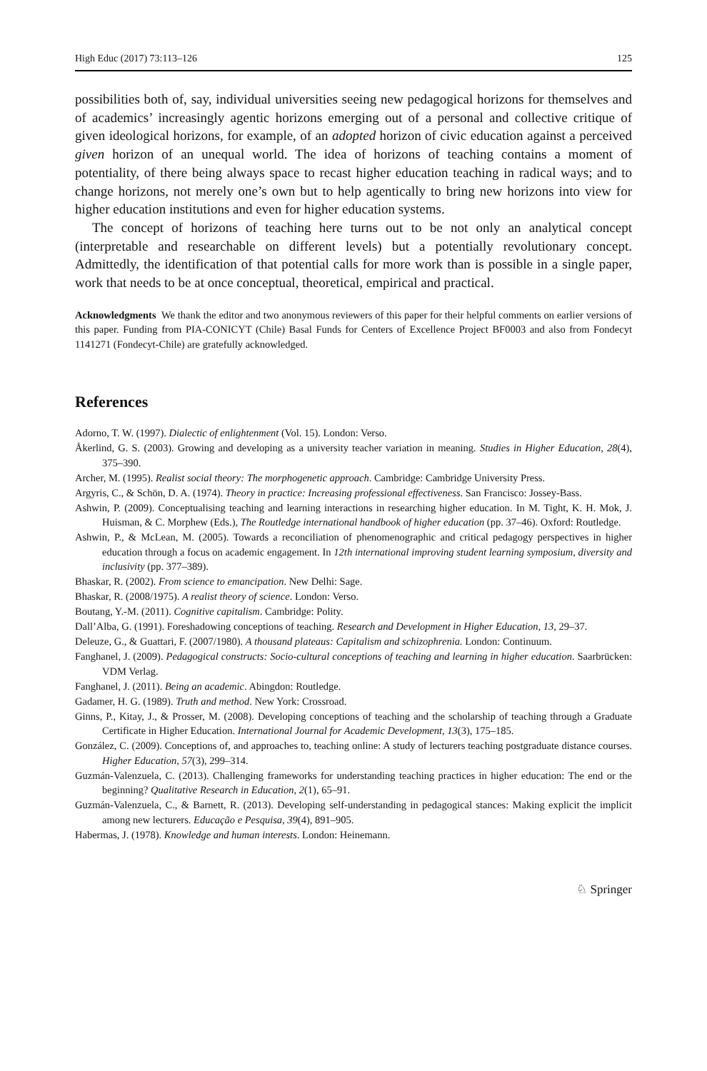High Educ (2017) 73:113–126 125
possibilities both of, say, individual universities seeing new pedagogical horizons for themselves and of academics’ increasingly agentic horizons emerging out of a personal and collective critique of given ideological horizons, for example, of an adopted horizon of civic education against a perceived given horizon of an unequal world. The idea of horizons of teaching contains a moment of potentiality, of there being always space to recast higher education teaching in radical ways; and to change horizons, not merely one’s own but to help agentically to bring new horizons into view for higher education institutions and even for higher education systems.
The concept of horizons of teaching here turns out to be not only an analytical concept (interpretable and researchable on different levels) but a potentially revolutionary concept. Admittedly, the identification of that potential calls for more work than is possible in a single paper, work that needs to be at once conceptual, theoretical, empirical and practical.
Acknowledgments We thank the editor and two anonymous reviewers of this paper for their helpful comments on earlier versions of this paper. Funding from PIA-CONICYT (Chile) Basal Funds for Centers of Excellence Project BF0003 and also from Fondecyt 1141271 (Fondecyt-Chile) are gratefully acknowledged.
References
Adorno, T. W. (1997). Dialectic of enlightenment (Vol. 15). London: Verso.
Åkerlind, G. S. (2003). Growing and developing as a university teacher variation in meaning. Studies in Higher Education, 28(4), 375–390.
Archer, M. (1995). Realist social theory: The morphogenetic approach. Cambridge: Cambridge University Press.
Argyris, C., & Schön, D. A. (1974). Theory in practice: Increasing professional effectiveness. San Francisco: Jossey-Bass.
Ashwin, P. (2009). Conceptualising teaching and learning interactions in researching higher education. In M. Tight, K. H. Mok, J. Huisman, & C. Morphew (Eds.), The Routledge international handbook of higher education (pp. 37–46). Oxford: Routledge.
Ashwin, P., & McLean, M. (2005). Towards a reconciliation of phenomenographic and critical pedagogy perspectives in higher education through a focus on academic engagement. In 12th international improving student learning symposium, diversity and inclusivity (pp. 377–389).
Bhaskar, R. (2002). From science to emancipation. New Delhi: Sage.
Bhaskar, R. (2008/1975). A realist theory of science. London: Verso.
Boutang, Y.-M. (2011). Cognitive capitalism. Cambridge: Polity.
Dall’Alba, G. (1991). Foreshadowing conceptions of teaching. Research and Development in Higher Education, 13, 29–37.
Deleuze, G., & Guattari, F. (2007/1980). A thousand plateaus: Capitalism and schizophrenia. London: Continuum.
Fanghanel, J. (2009). Pedagogical constructs: Socio-cultural conceptions of teaching and learning in higher education. Saarbrücken: VDM Verlag.
Fanghanel, J. (2011). Being an academic. Abingdon: Routledge.
Gadamer, H. G. (1989). Truth and method. New York: Crossroad.
Ginns, P., Kitay, J., & Prosser, M. (2008). Developing conceptions of teaching and the scholarship of teaching through a Graduate Certificate in Higher Education. International Journal for Academic Development, 13(3), 175–185.
González, C. (2009). Conceptions of, and approaches to, teaching online: A study of lecturers teaching postgraduate distance courses. Higher Education, 57(3), 299–314.
Guzmán-Valenzuela, C. (2013). Challenging frameworks for understanding teaching practices in higher education: The end or the beginning? Qualitative Research in Education, 2(1), 65–91.
Guzmán-Valenzuela, C., & Barnett, R. (2013). Developing self-understanding in pedagogical stances: Making explicit the implicit among new lecturers. Educação e Pesquisa, 39(4), 891–905.
Habermas, J. (1978). Knowledge and human interests. London: Heinemann.
♘ Springer